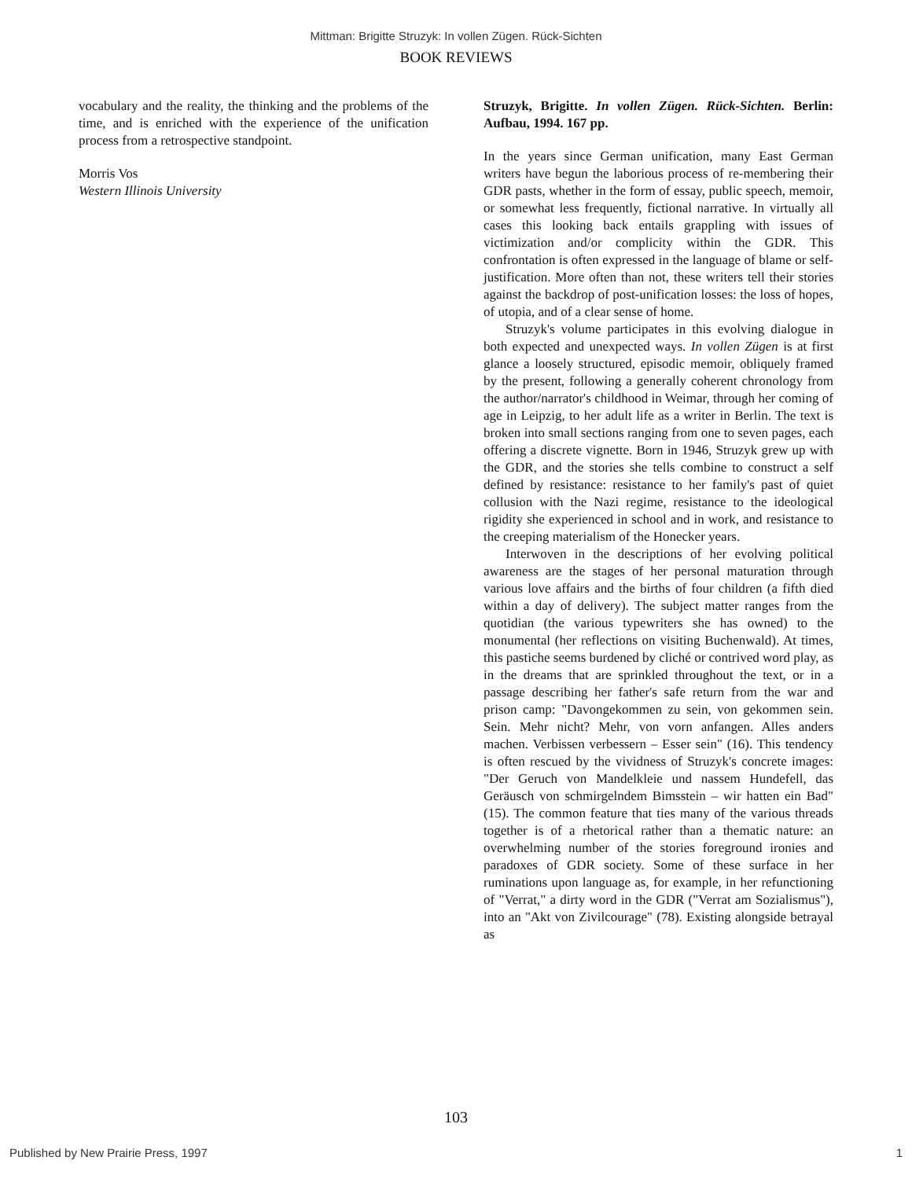Mittman: Brigitte Struzyk: In vollen Zügen. Rück-Sichten
BOOK REVIEWS
vocabulary and the reality, the thinking and the problems of the time, and is enriched with the experience of the unification process from a retrospective standpoint.
Morris Vos
Western Illinois University
Struzyk, Brigitte. In vollen Zügen. Rück-Sichten. Berlin: Aufbau, 1994. 167 pp.
In the years since German unification, many East German writers have begun the laborious process of re-membering their GDR pasts, whether in the form of essay, public speech, memoir, or somewhat less frequently, fictional narrative. In virtually all cases this looking back entails grappling with issues of victimization and/or complicity within the GDR. This confrontation is often expressed in the language of blame or self-justification. More often than not, these writers tell their stories against the backdrop of post-unification losses: the loss of hopes, of utopia, and of a clear sense of home.
Struzyk's volume participates in this evolving dialogue in both expected and unexpected ways. In vollen Zügen is at first glance a loosely structured, episodic memoir, obliquely framed by the present, following a generally coherent chronology from the author/narrator's childhood in Weimar, through her coming of age in Leipzig, to her adult life as a writer in Berlin. The text is broken into small sections ranging from one to seven pages, each offering a discrete vignette. Born in 1946, Struzyk grew up with the GDR, and the stories she tells combine to construct a self defined by resistance: resistance to her family's past of quiet collusion with the Nazi regime, resistance to the ideological rigidity she experienced in school and in work, and resistance to the creeping materialism of the Honecker years.
Interwoven in the descriptions of her evolving political awareness are the stages of her personal maturation through various love affairs and the births of four children (a fifth died within a day of delivery). The subject matter ranges from the quotidian (the various typewriters she has owned) to the monumental (her reflections on visiting Buchenwald). At times, this pastiche seems burdened by cliché or contrived word play, as in the dreams that are sprinkled throughout the text, or in a passage describing her father's safe return from the war and prison camp: "Davongekommen zu sein, von gekommen sein. Sein. Mehr nicht? Mehr, von vorn anfangen. Alles anders machen. Verbissen verbessern – Esser sein" (16). This tendency is often rescued by the vividness of Struzyk's concrete images: "Der Geruch von Mandelkleie und nassem Hundefell, das Geräusch von schmirgelndem Bimsstein – wir hatten ein Bad" (15). The common feature that ties many of the various threads together is of a rhetorical rather than a thematic nature: an overwhelming number of the stories foreground ironies and paradoxes of GDR society. Some of these surface in her ruminations upon language as, for example, in her refunctioning of "Verrat," a dirty word in the GDR ("Verrat am Sozialismus"), into an "Akt von Zivilcourage" (78). Existing alongside betrayal as
103
Published by New Prairie Press, 1997 1